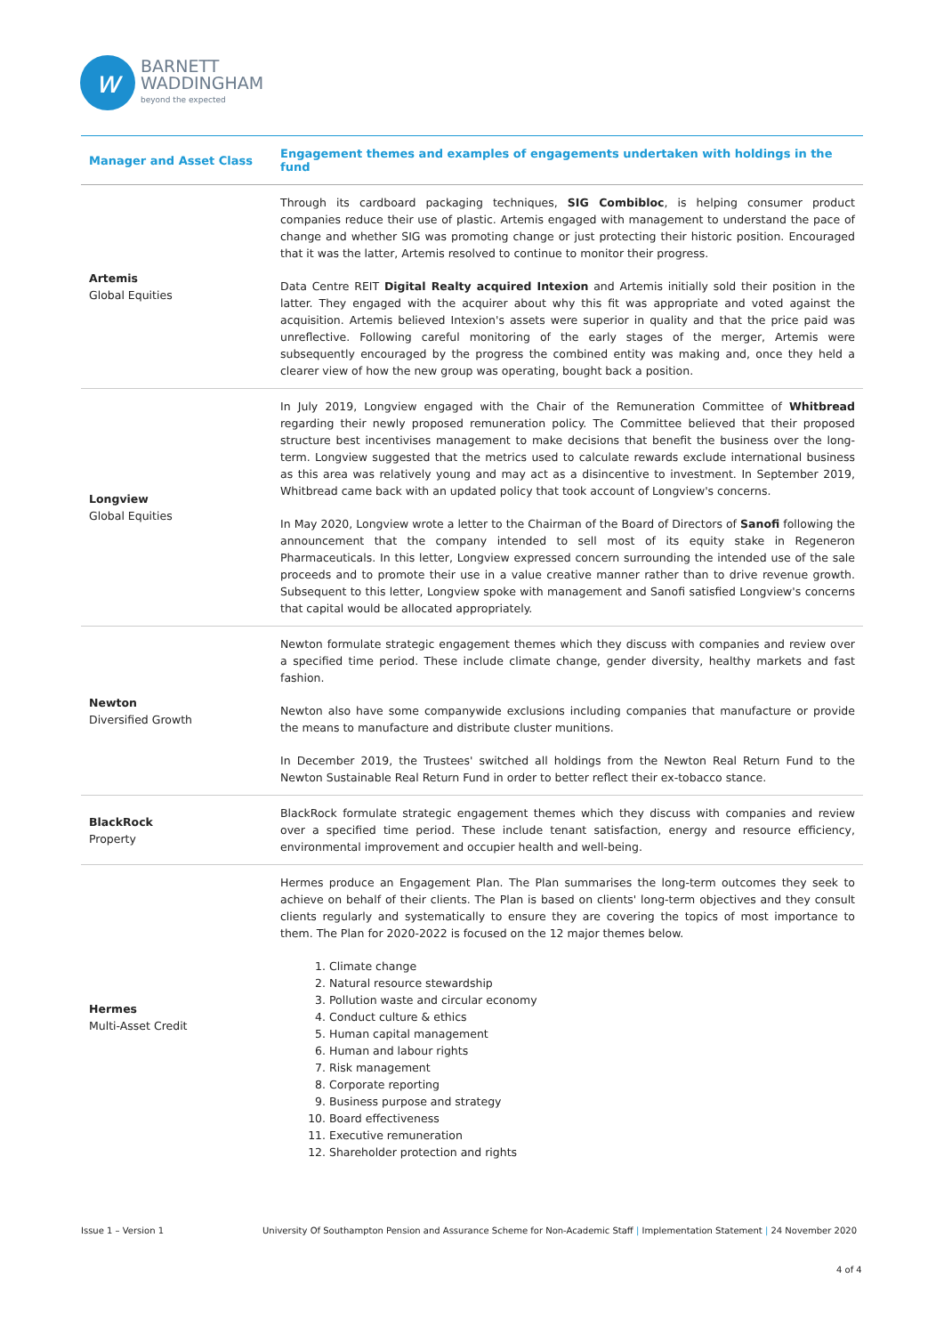w
BARNETT
WADDINGHAM
beyond the expected
| Manager and Asset Class | Engagement themes and examples of engagements undertaken with holdings in the fund |
| --- | --- |
| Artemis Global Equities | Through its cardboard packaging techniques, SIG Combibloc , is helping consumer product companies reduce their use of plastic. Artemis engaged with management to understand the pace of change and whether SIG was promoting change or just protecting their historic position. Encouraged that it was the latter, Artemis resolved to continue to monitor their progress. Data Centre REIT Digital Realty acquired Intexion and Artemis initially sold their position in the latter. They engaged with the acquirer about why this fit was appropriate and voted against the acquisition. Artemis believed Intexion's assets were superior in quality and that the price paid was unreflective. Following careful monitoring of the early stages of the merger, Artemis were subsequently encouraged by the progress the combined entity was making and, once they held a clearer view of how the new group was operating, bought back a position. |
| Longview Global Equities | In July 2019, Longview engaged with the Chair of the Remuneration Committee of Whitbread regarding their newly proposed remuneration policy. The Committee believed that their proposed structure best incentivises management to make decisions that benefit the business over the long-term. Longview suggested that the metrics used to calculate rewards exclude international business as this area was relatively young and may act as a disincentive to investment. In September 2019, Whitbread came back with an updated policy that took account of Longview's concerns. In May 2020, Longview wrote a letter to the Chairman of the Board of Directors of Sanofi following the announcement that the company intended to sell most of its equity stake in Regeneron Pharmaceuticals. In this letter, Longview expressed concern surrounding the intended use of the sale proceeds and to promote their use in a value creative manner rather than to drive revenue growth. Subsequent to this letter, Longview spoke with management and Sanofi satisfied Longview's concerns that capital would be allocated appropriately. |
| Newton Diversified Growth | Newton formulate strategic engagement themes which they discuss with companies and review over a specified time period. These include climate change, gender diversity, healthy markets and fast fashion. Newton also have some companywide exclusions including companies that manufacture or provide the means to manufacture and distribute cluster munitions. In December 2019, the Trustees' switched all holdings from the Newton Real Return Fund to the Newton Sustainable Real Return Fund in order to better reflect their ex-tobacco stance. |
| BlackRock Property | BlackRock formulate strategic engagement themes which they discuss with companies and review over a specified time period. These include tenant satisfaction, energy and resource efficiency, environmental improvement and occupier health and well-being. |
| Hermes Multi-Asset Credit | Hermes produce an Engagement Plan. The Plan summarises the long-term outcomes they seek to achieve on behalf of their clients. The Plan is based on clients' long-term objectives and they consult clients regularly and systematically to ensure they are covering the topics of most importance to them. The Plan for 2020-2022 is focused on the 12 major themes below. 1. Climate change 2. Natural resource stewardship 3. Pollution waste and circular economy 4. Conduct culture & ethics 5. Human capital management 6. Human and labour rights 7. Risk management 8. Corporate reporting 9. Business purpose and strategy 10. Board effectiveness 11. Executive remuneration 12. Shareholder protection and rights |
Issue 1 – Version 1 University Of Southampton Pension and Assurance Scheme for Non-Academic Staff | Implementation Statement | 24 November 2020
4 of 4